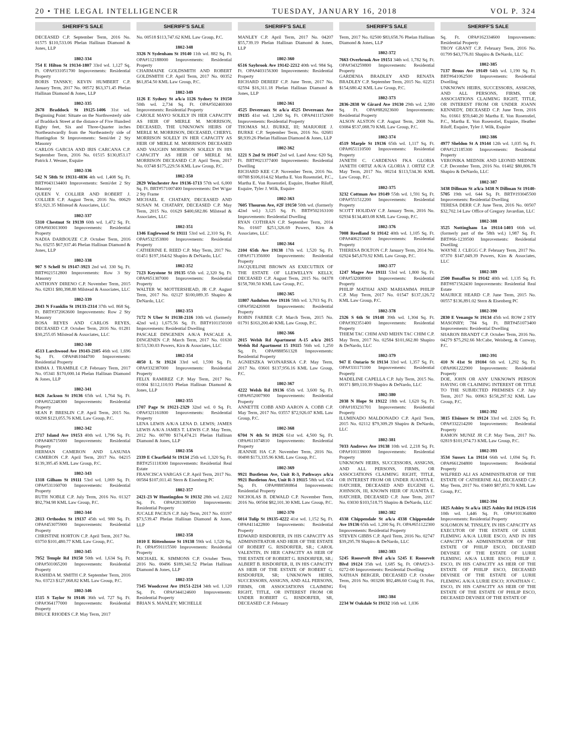20 • THE LEGAL INTELLIGENCER TUESDAY, JANUARY 16, 2018 VOL P. 324
SHERIFF'S SALE SHERIFF'S SALE SHERIFF'S SALE SHERIFF'S SALE SHERIFF'S SALE
DECEASED C.P. September Term, 2016 No. 01575 $110,533.06 Phelan Hallinan Diamond & Jones, LLP
1802-334
754 E Hilton St 19134-1807 33rd wd. 1,127 Sq. Ft. OPA#331051700 Improvements: Residential Property
BORIS TANSKY; KEVIN HUMBERT C.P. January Term, 2017 No. 00572 $63,371.45 Phelan Hallinan Diamond & Jones, LLP
1802-335
2678 Braddock St 19125-1406 31st wd. Beginning Point: Situate on the Northwesterly side of Braddock Street at the distance of Five Hundred Eighty feet, Six and Three-Quarter inches Northeastwardly from the Northeasterly side of Huntingdon St Improvements: Semi/det 2 Sty Masonry
CARLOS GARCIA AND IRIS CARCANA C.P. September Term, 2016 No. 01515 $130,853.17 Patrick J. Wesner, Esquire
1802-336
542 N 58th St 19131-4836 4th wd. 1,408 Sq. Ft. BRT#043134400 Improvements: Semi/det 2 Sty Masonry
QUEEN V. COLLIER AND ROBERT J. COLLIER C.P. August Term, 2016 No. 00629 $51,921.35 Milstead & Associates, LLC
1802-337
5310 Chestnut St 19139 60th wd. 1,472 Sq. Ft. OPA#603013000 Improvements: Residential Property
NADIA DARBOUZE C.P. October Term, 2016 No. 03255 $67,937.46 Phelan Hallinan Diamond & Jones, LLP
1802-338
907 S Schell St 19147-3923 2nd wd. 330 Sq. Ft. BRT#021512800 Improvements: Row 3 Sty Masonry
ANTHONY DIRENO C.P. November Term, 2015 No. 02831 $80,398.88 Milstead & Associates, LLC
1802-339
2843 N Franklin St 19133-2314 37th wd. 868 Sq. Ft. BRT#372063600 Improvements: Row 2 Sty Masonry
ROSA REYES AND CARLOS REYES, DECEASED C.P. October Term, 2016 No. 01281 $30,255.05 Milstead & Associates, LLC
1802-340
4513 Larchwood Ave 19143-2105 46th wd. 1,696 Sq. Ft. OPA#461044700 Improvements: Residential Property
EMMA J. TRAMBLE C.P. February Term, 2017 No. 05341 $170,000.14 Phelan Hallinan Diamond & Jones, LLP
1802-341
8426 Jackson St 19136 65th wd. 1,764 Sq. Ft. OPA#652248300 Improvements: Residential Property
SEAN P. BRESLIN C.P. April Term, 2015 No. 00298 $123,055.76 KML Law Group, P.C.
1802-342
2717 Island Ave 19153 40th wd. 1,796 Sq. Ft. OPA#406715000 Improvements: Residential Property
HERMAN CAMERON AND LASUNIA CAMERON C.P. April Term, 2017 No. 04215 $139,395.45 KML Law Group, P.C.
1802-343
1318 Gilham St 19111 53rd wd. 1,069 Sq. Ft. OPA#531160700 Improvements: Residential Property
RUTH NOBLE C.P. July Term, 2016 No. 01327 $92,794.98 KML Law Group, P.C.
1802-344
2813 Orthodox St 19137 45th wd. 980 Sq. Ft. OPA#453075900 Improvements: Residential Property
CHRISTINE HORTON C.P. April Term, 2017 No. 03750 $101,480.77 KML Law Group, P.C.
1802-345
7952 Temple Rd 19150 50th wd. 1,634 Sq. Ft. OPA#501065200 Improvements: Residential Property
RASHIDA M. SMITH C.P. September Term, 2016 No. 03723 $127,068.82 KML Law Group, P.C.
1802-346
1515 S Taylor St 19146 36th wd. 727 Sq. Ft. OPA#364177000 Improvements: Residential Property
BRUCE RHODES C.P. May Term, 2017
No. 00518 $113,747.62 KML Law Group, P.C.
1802-348
3326 N Sydenham St 19140 11th wd. 882 Sq. Ft. OPA#112188000 Improvements: Residential Property
CHARMAINE GOLDSMITH AND ROBERT GOLDSMITH C.P. April Term, 2017 No. 00352 $61,854.50 KML Law Group, P.C.
1802-349
1126 E Sydney St a/k/a 1126 Sydney St 19150 50th wd. 2,734 Sq. Ft. OPA#502469300 Improvements: Residential Property
CAROLE MAYO SOLELY IN HER CAPACITY AS HEIR OF MERLE M. MORRISON, DECEASED, THE UNKNOWN HEIRS OF MERLE M. MORRISON, DECEASED, CHERYL MORRISON SOLELY IN HER CAPACITY AS HEIR OF MERLE M. MORRISON DECEASED AND VAUGHN MORRISON SOLELY IN HIS CAPACITY AS HEIR OF MERLE M. MORRISON DECEASED C.P. April Term, 2017 No. 03748 $175,229.56 KML Law Group, P.C.
1802-350
2829 Winchester Ave 19136-1713 57th wd. 6,000 Sq. Ft. BRT#571007400 Improvements: Det W/gar 2 Sty Frame
MICHAEL E. CHATARY, DECEASED AND SUSAN M. CHATARY, DECEASED C.P. May Term, 2015 No. 01629 $400,682.86 Milstead & Associates, LLC
1802-351
1346 Englewood St 19111 53rd wd. 2,310 Sq. Ft. OPA#532353800 Improvements: Residential Property
CATHERINE E. REED C.P. May Term, 2017 No. 01451 $197,164.62 Shapiro & DeNardo, LLC
1802-352
7123 Keystone St 19135 65th wd. 2,320 Sq. Ft. OPA#651307000 Improvements: Residential Property
WALTER W. MOTTERSHEAD, JR C.P. August Term, 2017 No. 02127 $100,089.35 Shapiro & DeNardo, LLC
1802-353
7172 N Uber St 19138-2116 10th wd. (formerly 42nd wd.) 1,675.56 Sq. Ft. BRT#101150100 Improvements: Residential Dwelling
PASCALE DINGENEN A/K/A PASCALE A. DINGENEN C.P. March Term, 2017 No. 01630 $153,530.03 Powers, Kirn & Associates, LLC
1802-354
4050 L St 19124 33rd wd. 1,590 Sq. Ft. OPA#332387000 Improvements: Residential Property
FELIX RAMIREZ C.P. May Term, 2017 No. 01004 $112,110.93 Phelan Hallinan Diamond & Jones, LLP
1802-355
1707 Page St 19121-2329 32nd wd. 0 Sq. Ft. OPA#321161800 Improvements: Residential Property
LENA LEWIS A/K/A LENA D. LEWIS; JAMES LEWIS A/K/A JAMES T. LEWIS C.P. May Term, 2012 No. 00780 $174,474.21 Phelan Hallinan Diamond & Jones, LLP
1802-356
2339 E Clearfield St 19134 25th wd. 1,320 Sq. Ft. BRT#251118300 Improvements: Residential Real Estate
FRANCISCA VARGAS C.P. April Term, 2017 No. 00584 $107,011.41 Stern & Eisenberg PC
1802-357
2421-23 W Huntingdon St 19132 28th wd. 2,022 Sq. Ft. OPA#281308500 Improvements: Residential Property
JUCALE PACIUS C.P. July Term, 2017 No. 03197 $73,539.47 Phelan Hallinan Diamond & Jones, LLP
1802-358
1010 E Rittenhouse St 19138 59th wd. 1,520 Sq. Ft. OPA#591115500 Improvements: Residential Property
MICHAEL K. SIMMONS C.P. October Term, 2016 No. 00496 $189,341.52 Phelan Hallinan Diamond & Jones, LLP
1802-359
7345 Woodcrest Ave 19151-2214 34th wd. 1,120 Sq. Ft. OPA#344124600 Improvements: Residential Property
BRIAN S. MANLEY; MICHELLE
MANLEY C.P. April Term, 2017 No. 04207 $55,739.19 Phelan Hallinan Diamond & Jones, LLP
1802-360
6516 Saybrook Ave 19142-2212 40th wd. 984 Sq. Ft. OPA#403156300 Improvements: Residential Property
RICHARD DEREEF C.P. June Term, 2017 No. 02594 $16,311.18 Phelan Hallinan Diamond & Jones, LLP
1802-361
4525 Devereaux St a/k/a 4525 Devereaux Ave 19135 41st wd. 1,260 Sq. Ft. OPA#411152600 Improvements: Residential Property
THOMAS M.J. BURKE, III; MARJORIE J. BURKE C.P. September Term, 2016 No. 02681 $8,939.26 Phelan Hallinan Diamond & Jones, LLP
1802-362
1221 S 2nd St 19147 2nd wd. Land Area: 620 Sq. Ft. BRT#021377400 Improvements: Residential Dwelling
RICHARD KEE C.P. November Term, 2016 No. 00788 $106,014.62 Martha E. Von Rosenstiel, P.C., Martha E. Von Rosenstiel, Esquire, Heather Riloff, Esquire, Tyler J. Wilk, Esquire
1802-363
7605 Thouron Ave, #2F 19150 50th wd. (formerly 42nd wd.) 3,125 Sq. Ft. BRT#502163100 Improvements: Residential Dwelling
RYAN COTHRAN C.P. September Term, 2014 No. 01607 $251,326.69 Powers, Kirn & Associates, LLC
1802-364
2104 65th Ave 19138 17th wd. 1,520 Sq. Ft. OPA#171356000 Improvements: Residential Property
JACQUELINE BROWN AS EXECUTRIX OF THE ESTATE OF LLEWELLYN KELLY, DECEASED C.P. August Term, 2015 No. 04378 $158,700.50 KML Law Group, P.C.
1802-365
11807 Audubon Ave 19116 58th wd. 3,703 Sq. Ft. OPA#582426908 Improvements: Residential Property
ROBIN FARBER C.P. March Term, 2015 No. 01791 $163,200.40 KML Law Group, P.C.
1802-366
2015 Welsh Rd Apartment A-15 a/k/a 2015 Welsh Rd Apartment 15 19115 56th wd. 1,250 Sq. Ft. OPA#888561328 Improvements: Residential Property
AGNIESZKA WOJNARSKA C.P. May Term, 2017 No. 03601 $137,956.16 KML Law Group, P.C.
1802-367
4222 Welsh Rd 19136 65th wd. 3,600 Sq. Ft. OPA#652007900 Improvements: Residential Property
ANNETTE COBB AND AARON A. COBB C.P. May Term, 2017 No. 03557 $72,926.07 KML Law Group, P.C.
1802-368
6704 N 4th St 19126 61st wd. 4,500 Sq. Ft. OPA#611074810 Improvements: Residential Property
JEANNIE HA C.P. November Term, 2016 No. 00498 $173,335.96 KML Law Group, P.C.
1802-369
9921 Bustleton Ave, Unit R-3, Pathways a/k/a 9921 Bustleton Ave, Unit R-3 19115 58th wd. 654 Sq. Ft. OPA#888580864 Improvements: Residential Property
NICHOLAS B. DEWALD C.P. November Term, 2016 No. 00504 $82,101.30 KML Law Group, P.C.
1802-370
6014 Tulip St 19135-4222 41st wd. 1,152 Sq. Ft. OPA#411422800 Improvements: Residential Property
EDWARD RISDORFER, IN HIS CAPACITY AS ADMINISTRATOR AND HEIR OF THE ESTATE OF ROBERT G. RISDORFER, SR.; CAROL VALENTIN, IN HER CAPACITY AS HEIR OF THE ESTATE OF ROBERT G. RISDORFER, SR.; ALBERT B. RISDORFER, II, IN HIS CAPACITY AS HEIR OF THE ESTATE OF ROBERT G. RISDORFER, SR; UNKNOWN HEIRS, SUCCESSORS, ASSIGNS, AND ALL PERSONS, FIRMS, OR ASSOCIATIONS CLAIMING RIGHT, TITLE, OR INTEREST FROM OR UNDER ROBERT G. RISDORFER, SR, DECEASED C.P. February
Term, 2017 No. 02500 $83,658.76 Phelan Hallinan Diamond & Jones, LLP
1802-372
7663 Overbrook Ave 19151 34th wd. 1,782 Sq. Ft. OPA#343259800 Improvements: Residential Property
GARDENIA BRADLEY AND RENATA BRADLEY C.P. September Term, 2015 No. 02251 $154,680.42 KML Law Group, P.C.
1802-373
2836-2838 W Girard Ave 19130 29th wd. 2,580 Sq. Ft. OPA#882023600 Improvements: Residential Property
ALSON ALSTON C.P. August Term, 2008 No. 03084 $537,088.70 KML Law Group, P.C.
1802-374
4519 Marple St 19136 65th wd. 1,117 Sq. Ft. OPA#651110500 Improvements: Residential Property
JANETH C. CARDENAS FKA GLORIA JANETH ORTIZ A/K/A GLORIA J. ORTIZ C.P. May Term, 2017 No. 00214 $113,534.36 KML Law Group, P.C.
1802-375
3232 Cottman Ave 19149 55th wd. 1,591 Sq. Ft. OPA#551512200 Improvements: Residential Property
SCOTT HOLIDAY C.P. January Term, 2016 No. 02934 $134,403.08 KML Law Group, P.C.
1802-376
7008 Reedland St 19142 40th wd. 1,105 Sq. Ft. OPA#406215600 Improvements: Residential Property
THERESA BOLTON C.P. January Term, 2014 No. 02924 $45,670.92 KML Law Group, P.C.
1802-377
1247 Magee Ave 19111 53rd wd. 1,800 Sq. Ft. OPA#532008900 Improvements: Residential Property
PHILIP MATHAI AND MARIAMMA PHILIP C.P. May Term, 2017 No. 01547 $137,126.72 KML Law Group, P.C.
1802-378
2326 S 6th St 19148 39th wd. 1,304 Sq. Ft. OPA#392351400 Improvements: Residential Property
THIEM TAC CHIM AND MEHN TAC CHIM C.P. May Term, 2017 No. 02584 $101,662.80 Shapiro & DeNardo, LLC
1802-379
947 E Ontario St 19134 33rd wd. 1,357 Sq. Ft. OPA#331171100 Improvements: Residential Property
MADELINE CAPELLA C.P. July Term, 2015 No. 00371 $89,110.39 Shapiro & DeNardo, LLC
1802-380
2038 N Hope St 19122 18th wd. 1,620 Sq. Ft. OPA#183231701 Improvements: Residential Property
ILUMINADO MALDONADO C.P. April Term, 2015 No. 02112 $79,309.29 Shapiro & DeNardo, LLC
1802-381
7033 Andrews Ave 19138 10th wd. 2,218 Sq. Ft. OPA#101138000 Improvements: Residential Property
UNKNOWN HEIRS, SUCCESSORS, ASSIGNS, AND ALL PERSONS, FIRMS, OR ASSOCIATIONS CLAIMING RIGHT, TITLE, OR INTEREST FROM OR UNDER JUANITA E. HATCHER, DECEASED AND EUGENE G. JOHNSON, III, KNOWN HEIR OF JUANITA E. HATCHER, DECEASED C.P. June Term, 2017 No. 03030 $103,518.75 Shapiro & DeNardo, LLC
1802-382
4338 Chippendale St a/k/a 4338 Chippendale Ave 19136 65th wd. 1,200 Sq. Ft. OPA#651122300 Improvements: Residential Property
STEVEN GIBBS C.P. April Term, 2016 No. 02747 $39,295.78 Shapiro & DeNardo, LLC
1802-383
5245 Roosevelt Blvd a/k/a 5245 E Roosevelt Blvd 19124 35th wd. 1,685 Sq. Ft. OPA#23-3-0272-00 Improvements: Residential Dwelling
NATHAN BERGER, DECEASED C.P. October Term, 2016 No. 003206 $92,486.60 Craig H. Fox, Esq
1802-384
2234 W Oakdale St 19132 16th wd. 1,036
Sq. Ft. OPA#162334600 Improvements: Residential Property
TROY GRANT C.P. February Term, 2016 No. 01799 $43,776.81 Shapiro & DeNardo, LLC
1802-385
7137 Brous Ave 19149 64th wd. 1,190 Sq. Ft. BRT#641062500 Improvements: Residential Dwelling
UNKNOWN HEIRS, SUCCESSORS, ASSIGNS, AND ALL PERSONS, FIRMS, OR ASSOCIATIONS CLAIMING RIGHT, TITLE, OR INTEREST FROM OR UNDER JOANN KENNEDY, DECEASED C.P. June Term, 2016 No. 01661 $59,640.20 Martha E. Von Rosenstiel, P.C., Martha E. Von Rosenstiel, Esquire, Heather Riloff, Esquire, Tyler J. Wilk, Esquire
1802-386
4977 Sheldon St A 19144 12th wd. 1,035 Sq. Ft. OPA#121185300 Improvements: Residential Property
VERONIKA MEDNIK AND LEONID MEDNIK C.P. December Term, 2016 No. 01402 $80,806.78 Shapiro & DeNardo, LLC
1802-387
3438 Dillman St a/k/a 3438 N Dillman St 19140-5705 19th wd. 644 Sq. Ft. BRT#193045500 Improvements: Residential Dwelling
TERESA DERR C.P. June Term, 2016 No. 00507 $32,702.14 Law Office of Gregory Javardian, LLC
1802-388
3525 Nottingham Ln 19114-1403 66th wd. (formerly part of the 58th wd.) 1,987 Sq. Ft. BRT#66-1239500 Improvements: Residential Dwelling
WAYNE J. CLEGG C.P. February Term, 2017 No. 07370 $147,049.39 Powers, Kirn & Associates, LLC
1802-389
2500 Bonaffon St 19142 40th wd. 1,135 Sq. Ft. BRT#871562430 Improvements: Residential Real Estate
MAURICE HEARD C.P. June Term, 2015 No. 00557 $136,891.02 Stern & Eisenberg PC
1802-390
2830 E Venango St 19134 45th wd. ROW 2 STY MASONRY; 784 Sq. Ft. BRT#451073400 Improvements: Residential Dwelling
SHARON BRANDT C.P. October Term, 2016 No. 04279 $75,292.66 McCabe, Weisberg, & Conway, P.C.
1802-391
410 N 41st St 19104 6th wd. 1,292 Sq. Ft. OPA#061222900 Improvements: Residential Property
DOE, JOHN OR ANY UNKNOWN PERSON HAVING OR CLAIMING INTEREST OR TITLE TO THE SUBJECTED PREMISES C.P. July Term, 2017 No. 00963 $158,297.92 KML Law Group, P.C.
1802-392
3815 Elsinore St 19124 33rd wd. 2,026 Sq. Ft. OPA#332214200 Improvements: Residential Property
RAMON MUNIZ JR C.P. May Term, 2017 No. 02819 $101,974.73 KML Law Group, P.C.
1802-393
3534 Sussex Ln 19114 66th wd. 1,694 Sq. Ft. OPA#661204800 Improvements: Residential Property
WILFRED ALI AS ADMINISTRATOR OF THE ESTATE OF CATHERINE ALI, DECEASED C.P. May Term, 2017 No. 03400 $87,851.70 KML Law Group, P.C.
1802-394
1825 Ashley St a/k/a 1825 Ashley Rd 19126-1516 10th wd. 1,446 Sq. Ft. OPA#101364800 Improvements: Residential Property
SOLOMON M. TINSLEY, IN HIS CAPACITY AS EXECUTOR OF THE ESTATE OF LURIE FLEMING A/K/A LURIE ESCO, AND IN HIS CAPACITY AS ADMINISTRATOR OF THE ESTATE OF PHILIP ESCO, DECEASED DEVISEE OF THE ESTATE OF LURIE FLEMING A/K/A LURIE ESCO; PHILIP J. ESCO, IN HIS CAPACITY AS HEIR OF THE ESTATE OF PHILIP ESCO, DECEASED DEVISEE OF THE ESTATE OF LURIE FLEMING A/K/A LURIE ESCO; JONATHAN C. ESCO, IN HIS CAPACITY AS HEIR OF THE ESTATE OF THE ESTATE OF PHILIP ESCO, DECEASED DEVISEE OF THE ESTATE OF